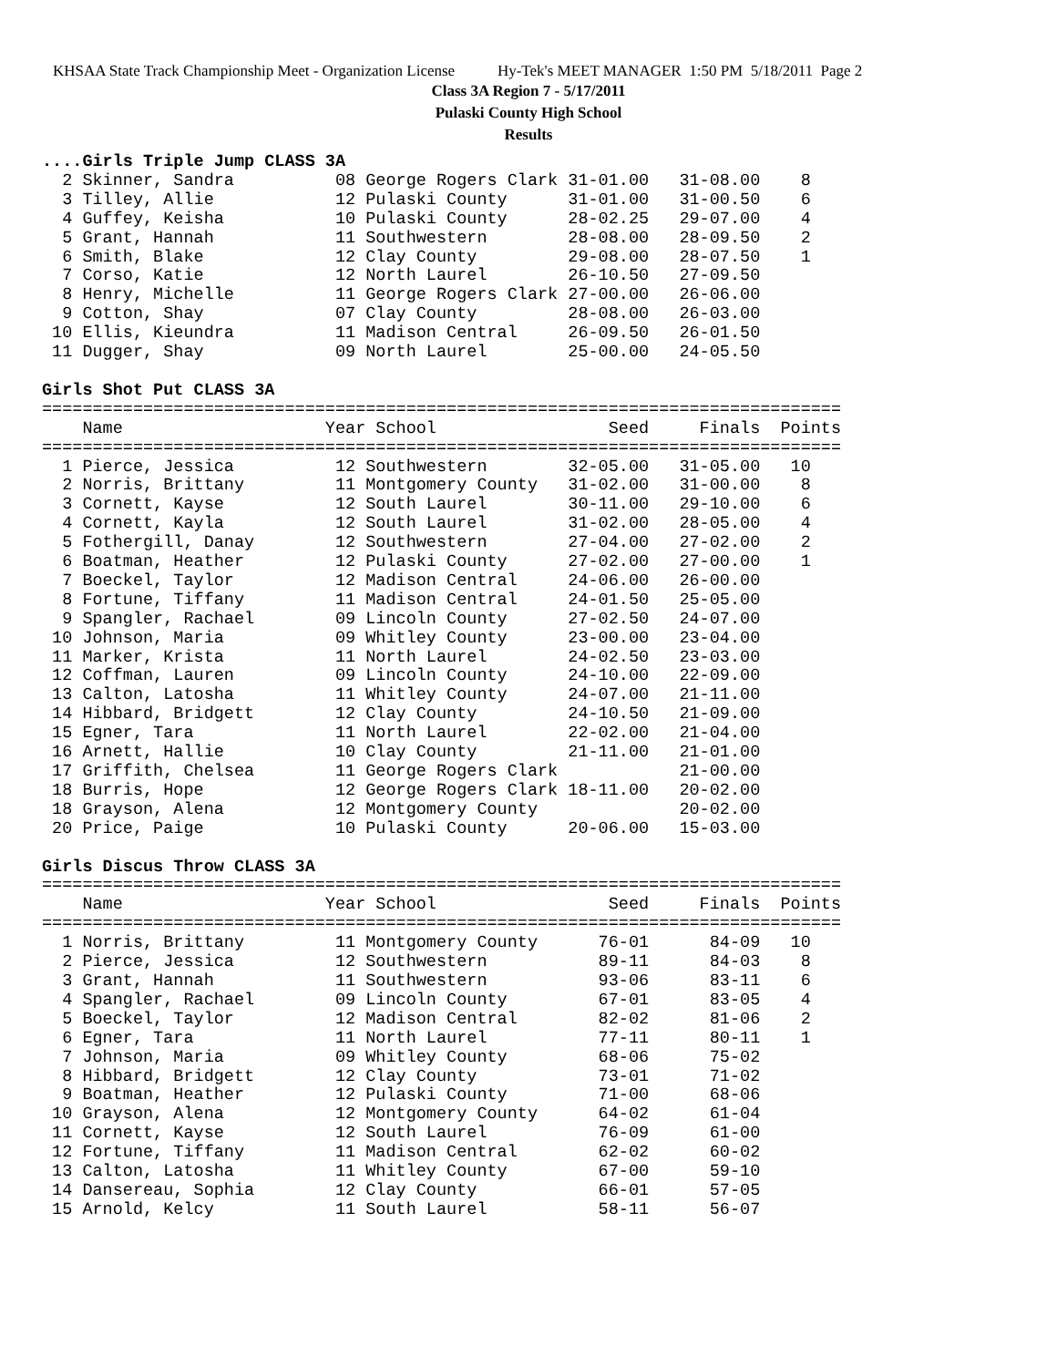KHSAA State Track Championship Meet - Organization License Hy-Tek's MEET MANAGER 1:50 PM 5/18/2011 Page 2
Class 3A Region 7 - 5/17/2011
Pulaski County High School
Results
....Girls Triple Jump CLASS 3A
  2 Skinner, Sandra          08 George Rogers Clark 31-01.00   31-08.00    8
  3 Tilley, Allie            12 Pulaski County      31-01.00   31-00.50    6
  4 Guffey, Keisha           10 Pulaski County      28-02.25   29-07.00    4
  5 Grant, Hannah            11 Southwestern        28-08.00   28-09.50    2
  6 Smith, Blake             12 Clay County         29-08.00   28-07.50    1
  7 Corso, Katie             12 North Laurel        26-10.50   27-09.50
  8 Henry, Michelle          11 George Rogers Clark 27-00.00   26-06.00
  9 Cotton, Shay             07 Clay County         28-08.00   26-03.00
 10 Ellis, Kieundra          11 Madison Central     26-09.50   26-01.50
 11 Dugger, Shay             09 North Laurel        25-00.00   24-05.50

Girls Shot Put CLASS 3A
===============================================================================
    Name                    Year School                 Seed     Finals  Points
===============================================================================
  1 Pierce, Jessica          12 Southwestern        32-05.00   31-05.00   10
  2 Norris, Brittany         11 Montgomery County   31-02.00   31-00.00    8
  3 Cornett, Kayse           12 South Laurel        30-11.00   29-10.00    6
  4 Cornett, Kayla           12 South Laurel        31-02.00   28-05.00    4
  5 Fothergill, Danay        12 Southwestern        27-04.00   27-02.00    2
  6 Boatman, Heather         12 Pulaski County      27-02.00   27-00.00    1
  7 Boeckel, Taylor          12 Madison Central     24-06.00   26-00.00
  8 Fortune, Tiffany         11 Madison Central     24-01.50   25-05.00
  9 Spangler, Rachael        09 Lincoln County      27-02.50   24-07.00
 10 Johnson, Maria           09 Whitley County      23-00.00   23-04.00
 11 Marker, Krista           11 North Laurel        24-02.50   23-03.00
 12 Coffman, Lauren          09 Lincoln County      24-10.00   22-09.00
 13 Calton, Latosha          11 Whitley County      24-07.00   21-11.00
 14 Hibbard, Bridgett        12 Clay County         24-10.50   21-09.00
 15 Egner, Tara              11 North Laurel        22-02.00   21-04.00
 16 Arnett, Hallie           10 Clay County         21-11.00   21-01.00
 17 Griffith, Chelsea        11 George Rogers Clark            21-00.00
 18 Burris, Hope             12 George Rogers Clark 18-11.00   20-02.00
 18 Grayson, Alena           12 Montgomery County              20-02.00
 20 Price, Paige             10 Pulaski County      20-06.00   15-03.00

Girls Discus Throw CLASS 3A
===============================================================================
    Name                    Year School                 Seed     Finals  Points
===============================================================================
  1 Norris, Brittany         11 Montgomery County      76-01      84-09   10
  2 Pierce, Jessica          12 Southwestern           89-11      84-03    8
  3 Grant, Hannah            11 Southwestern           93-06      83-11    6
  4 Spangler, Rachael        09 Lincoln County         67-01      83-05    4
  5 Boeckel, Taylor          12 Madison Central        82-02      81-06    2
  6 Egner, Tara              11 North Laurel           77-11      80-11    1
  7 Johnson, Maria           09 Whitley County         68-06      75-02
  8 Hibbard, Bridgett        12 Clay County            73-01      71-02
  9 Boatman, Heather         12 Pulaski County         71-00      68-06
 10 Grayson, Alena           12 Montgomery County      64-02      61-04
 11 Cornett, Kayse           12 South Laurel           76-09      61-00
 12 Fortune, Tiffany         11 Madison Central        62-02      60-02
 13 Calton, Latosha          11 Whitley County         67-00      59-10
 14 Dansereau, Sophia        12 Clay County            66-01      57-05
 15 Arnold, Kelcy            11 South Laurel           58-11      56-07